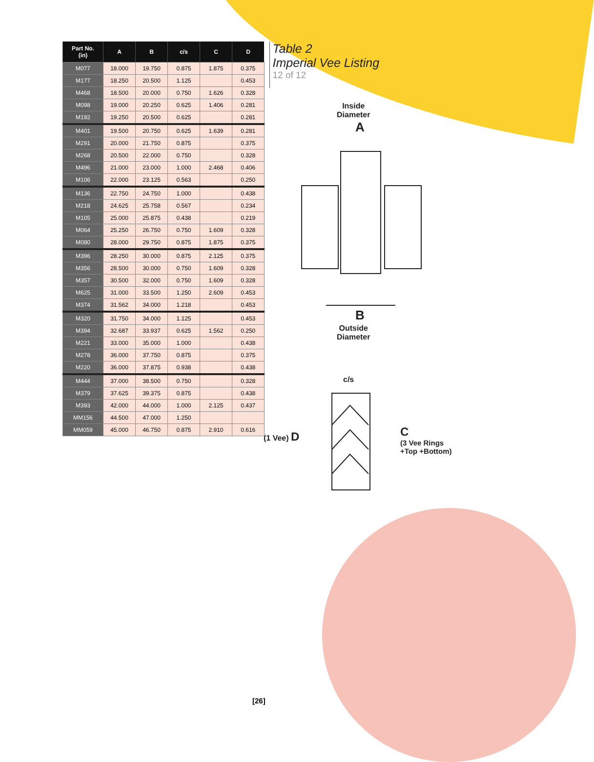| Part No. (in) | A | B | c/s | C | D |
| --- | --- | --- | --- | --- | --- |
| M077 | 18.000 | 19.750 | 0.875 | 1.875 | 0.375 |
| M177 | 18.250 | 20.500 | 1.125 | | 0.453 |
| M468 | 18.500 | 20.000 | 0.750 | 1.626 | 0.328 |
| M098 | 19.000 | 20.250 | 0.625 | 1.406 | 0.281 |
| M192 | 19.250 | 20.500 | 0.625 | | 0.281 |
| M401 | 19.500 | 20.750 | 0.625 | 1.639 | 0.281 |
| M291 | 20.000 | 21.750 | 0.875 | | 0.375 |
| M268 | 20.500 | 22.000 | 0.750 | | 0.328 |
| M496 | 21.000 | 23.000 | 1.000 | 2.468 | 0.406 |
| M106 | 22.000 | 23.125 | 0.563 | | 0.250 |
| M136 | 22.750 | 24.750 | 1.000 | | 0.438 |
| M218 | 24.625 | 25.758 | 0.567 | | 0.234 |
| M105 | 25.000 | 25.875 | 0.438 | | 0.219 |
| M064 | 25.250 | 26.750 | 0.750 | 1.609 | 0.328 |
| M080 | 28.000 | 29.750 | 0.875 | 1.875 | 0.375 |
| M396 | 28.250 | 30.000 | 0.875 | 2.125 | 0.375 |
| M356 | 28.500 | 30.000 | 0.750 | 1.609 | 0.328 |
| M357 | 30.500 | 32.000 | 0.750 | 1.609 | 0.328 |
| M625 | 31.000 | 33.500 | 1.250 | 2.609 | 0.453 |
| M374 | 31.562 | 34.000 | 1.218 | | 0.453 |
| M320 | 31.750 | 34.000 | 1.125 | | 0.453 |
| M394 | 32.687 | 33.937 | 0.625 | 1.562 | 0.250 |
| M221 | 33.000 | 35.000 | 1.000 | | 0.438 |
| M278 | 36.000 | 37.750 | 0.875 | | 0.375 |
| M220 | 36.000 | 37.875 | 0.938 | | 0.438 |
| M444 | 37.000 | 38.500 | 0.750 | | 0.328 |
| M379 | 37.625 | 39.375 | 0.875 | | 0.438 |
| M393 | 42.000 | 44.000 | 1.000 | 2.125 | 0.437 |
| MM156 | 44.500 | 47.000 | 1.250 | | |
| MM059 | 45.000 | 46.750 | 0.875 | 2.910 | 0.616 |
Table 2
Imperial Vee Listing
12 of 12
Inside
Diameter
A
B
Outside
Diameter
c/s
(1 Vee) D
C
(3 Vee Rings
+Top +Bottom)
[26]